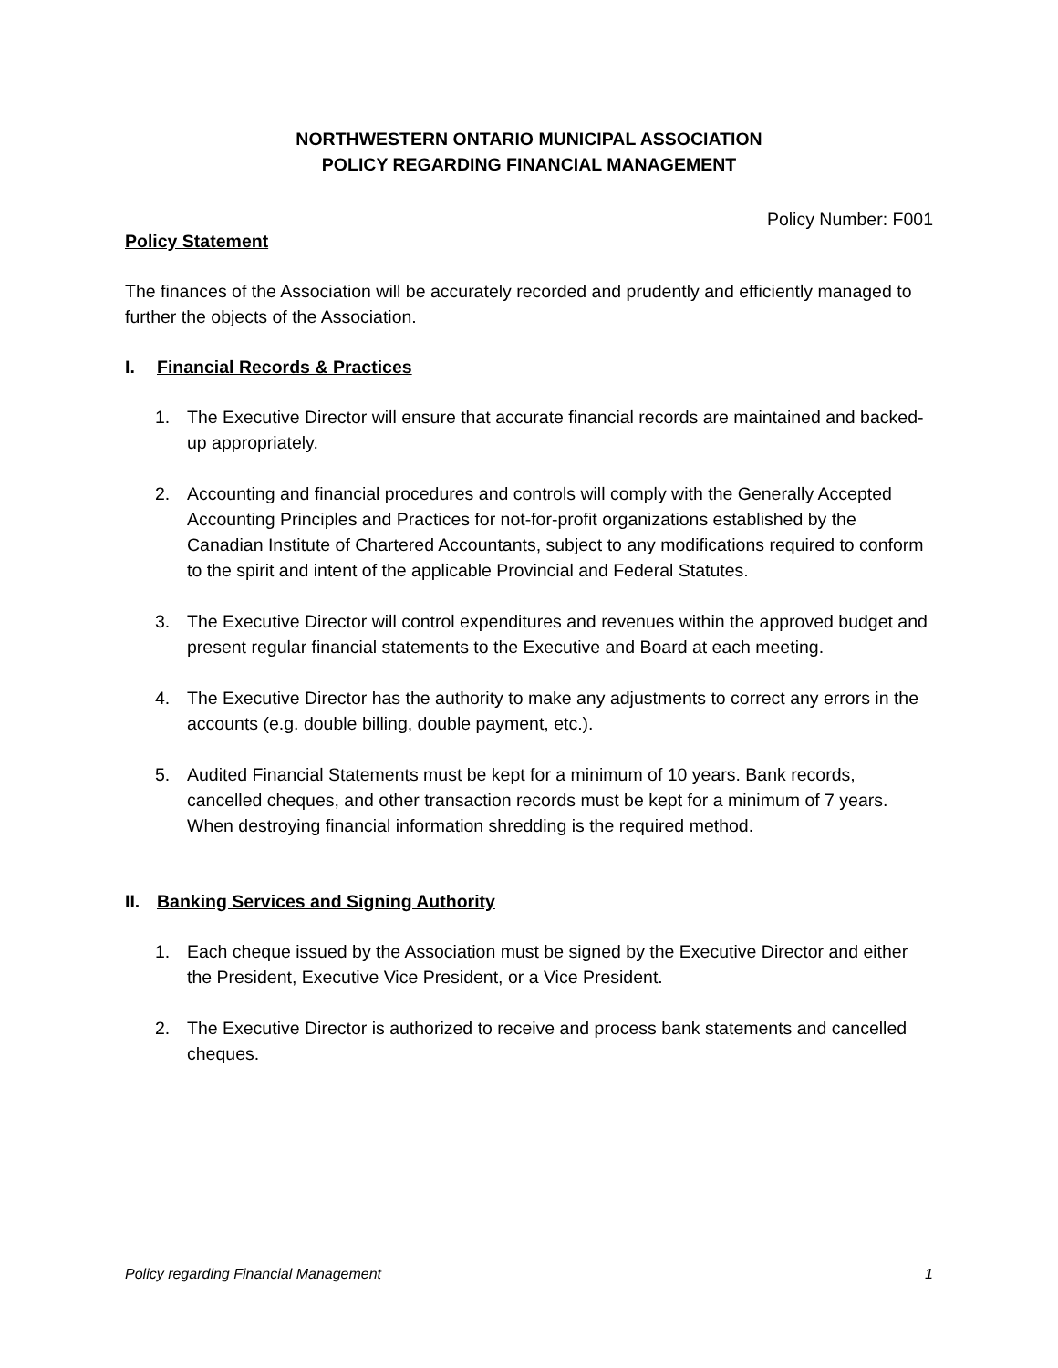NORTHWESTERN ONTARIO MUNICIPAL ASSOCIATION
POLICY REGARDING FINANCIAL MANAGEMENT
Policy Number: F001
Policy Statement
The finances of the Association will be accurately recorded and prudently and efficiently managed to further the objects of the Association.
I. Financial Records & Practices
1. The Executive Director will ensure that accurate financial records are maintained and backed-up appropriately.
2. Accounting and financial procedures and controls will comply with the Generally Accepted Accounting Principles and Practices for not-for-profit organizations established by the Canadian Institute of Chartered Accountants, subject to any modifications required to conform to the spirit and intent of the applicable Provincial and Federal Statutes.
3. The Executive Director will control expenditures and revenues within the approved budget and present regular financial statements to the Executive and Board at each meeting.
4. The Executive Director has the authority to make any adjustments to correct any errors in the accounts (e.g. double billing, double payment, etc.).
5. Audited Financial Statements must be kept for a minimum of 10 years. Bank records, cancelled cheques, and other transaction records must be kept for a minimum of 7 years. When destroying financial information shredding is the required method.
II. Banking Services and Signing Authority
1. Each cheque issued by the Association must be signed by the Executive Director and either the President, Executive Vice President, or a Vice President.
2. The Executive Director is authorized to receive and process bank statements and cancelled cheques.
Policy regarding Financial Management 1